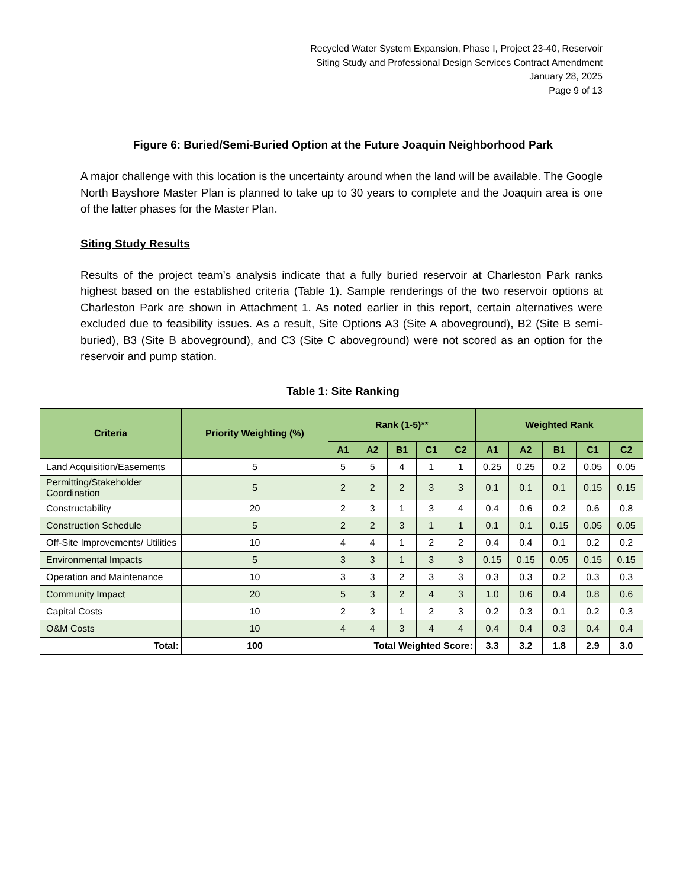Recycled Water System Expansion, Phase I, Project 23-40, Reservoir
Siting Study and Professional Design Services Contract Amendment
January 28, 2025
Page 9 of 13
Figure 6: Buried/Semi-Buried Option at the Future Joaquin Neighborhood Park
A major challenge with this location is the uncertainty around when the land will be available. The Google North Bayshore Master Plan is planned to take up to 30 years to complete and the Joaquin area is one of the latter phases for the Master Plan.
Siting Study Results
Results of the project team’s analysis indicate that a fully buried reservoir at Charleston Park ranks highest based on the established criteria (Table 1). Sample renderings of the two reservoir options at Charleston Park are shown in Attachment 1. As noted earlier in this report, certain alternatives were excluded due to feasibility issues. As a result, Site Options A3 (Site A aboveground), B2 (Site B semi-buried), B3 (Site B aboveground), and C3 (Site C aboveground) were not scored as an option for the reservoir and pump station.
Table 1: Site Ranking
| Criteria | Priority Weighting (%) | Rank (1-5)** | | | | | Weighted Rank | | | | |
| --- | --- | --- | --- | --- | --- | --- | --- | --- | --- | --- | --- |
| | | A1 | A2 | B1 | C1 | C2 | A1 | A2 | B1 | C1 | C2 |
| Land Acquisition/Easements | 5 | 5 | 5 | 4 | 1 | 1 | 0.25 | 0.25 | 0.2 | 0.05 | 0.05 |
| Permitting/Stakeholder Coordination | 5 | 2 | 2 | 2 | 3 | 3 | 0.1 | 0.1 | 0.1 | 0.15 | 0.15 |
| Constructability | 20 | 2 | 3 | 1 | 3 | 4 | 0.4 | 0.6 | 0.2 | 0.6 | 0.8 |
| Construction Schedule | 5 | 2 | 2 | 3 | 1 | 1 | 0.1 | 0.1 | 0.15 | 0.05 | 0.05 |
| Off-Site Improvements/ Utilities | 10 | 4 | 4 | 1 | 2 | 2 | 0.4 | 0.4 | 0.1 | 0.2 | 0.2 |
| Environmental Impacts | 5 | 3 | 3 | 1 | 3 | 3 | 0.15 | 0.15 | 0.05 | 0.15 | 0.15 |
| Operation and Maintenance | 10 | 3 | 3 | 2 | 3 | 3 | 0.3 | 0.3 | 0.2 | 0.3 | 0.3 |
| Community Impact | 20 | 5 | 3 | 2 | 4 | 3 | 1.0 | 0.6 | 0.4 | 0.8 | 0.6 |
| Capital Costs | 10 | 2 | 3 | 1 | 2 | 3 | 0.2 | 0.3 | 0.1 | 0.2 | 0.3 |
| O&M Costs | 10 | 4 | 4 | 3 | 4 | 4 | 0.4 | 0.4 | 0.3 | 0.4 | 0.4 |
| Total: | 100 | Total Weighted Score: | | | | | 3.3 | 3.2 | 1.8 | 2.9 | 3.0 |